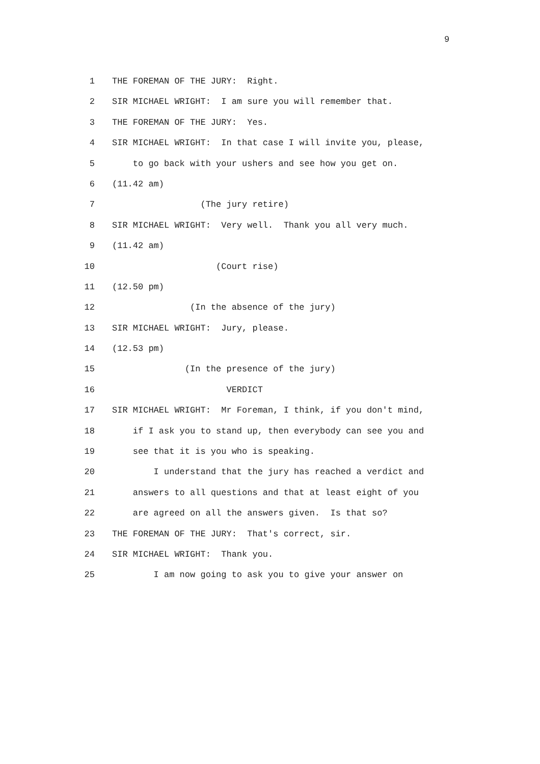9
1 THE FOREMAN OF THE JURY: Right.
2 SIR MICHAEL WRIGHT: I am sure you will remember that.
3 THE FOREMAN OF THE JURY: Yes.
4 SIR MICHAEL WRIGHT: In that case I will invite you, please,
5 to go back with your ushers and see how you get on.
6 (11.42 am)
7 (The jury retire)
8 SIR MICHAEL WRIGHT: Very well. Thank you all very much.
9 (11.42 am)
10 (Court rise)
11 (12.50 pm)
12 (In the absence of the jury)
13 SIR MICHAEL WRIGHT: Jury, please.
14 (12.53 pm)
15 (In the presence of the jury)
16 VERDICT
17 SIR MICHAEL WRIGHT: Mr Foreman, I think, if you don't mind,
18 if I ask you to stand up, then everybody can see you and
19 see that it is you who is speaking.
20 I understand that the jury has reached a verdict and
21 answers to all questions and that at least eight of you
22 are agreed on all the answers given. Is that so?
23 THE FOREMAN OF THE JURY: That's correct, sir.
24 SIR MICHAEL WRIGHT: Thank you.
25 I am now going to ask you to give your answer on